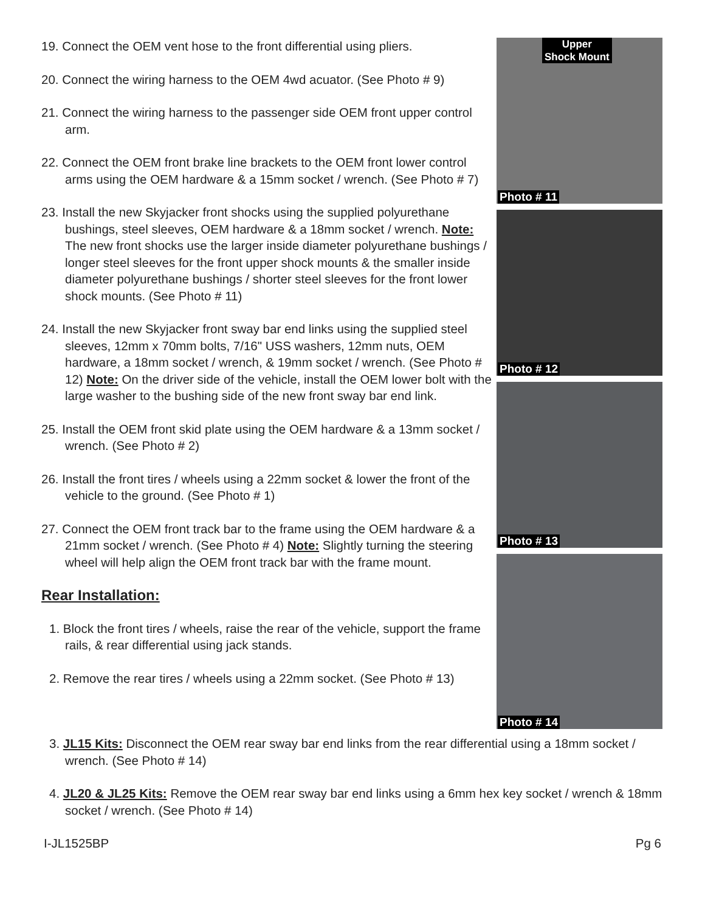19. Connect the OEM vent hose to the front differential using pliers.
20. Connect the wiring harness to the OEM 4wd acuator. (See Photo # 9)
21. Connect the wiring harness to the passenger side OEM front upper control arm.
22. Connect the OEM front brake line brackets to the OEM front lower control arms using the OEM hardware & a 15mm socket / wrench. (See Photo # 7)
23. Install the new Skyjacker front shocks using the supplied polyurethane bushings, steel sleeves, OEM hardware & a 18mm socket / wrench. Note: The new front shocks use the larger inside diameter polyurethane bushings / longer steel sleeves for the front upper shock mounts & the smaller inside diameter polyurethane bushings / shorter steel sleeves for the front lower shock mounts. (See Photo # 11)
24. Install the new Skyjacker front sway bar end links using the supplied steel sleeves, 12mm x 70mm bolts, 7/16" USS washers, 12mm nuts, OEM hardware, a 18mm socket / wrench, & 19mm socket / wrench. (See Photo # 12) Note: On the driver side of the vehicle, install the OEM lower bolt with the large washer to the bushing side of the new front sway bar end link.
25. Install the OEM front skid plate using the OEM hardware & a 13mm socket / wrench. (See Photo # 2)
26. Install the front tires / wheels using a 22mm socket & lower the front of the vehicle to the ground. (See Photo # 1)
27. Connect the OEM front track bar to the frame using the OEM hardware & a 21mm socket / wrench. (See Photo # 4) Note: Slightly turning the steering wheel will help align the OEM front track bar with the frame mount.
Rear Installation:
1. Block the front tires / wheels, raise the rear of the vehicle, support the frame rails, & rear differential using jack stands.
2. Remove the rear tires / wheels using a 22mm socket. (See Photo # 13)
Upper
Shock Mount
Photo # 11
Photo # 12
Photo # 13
Photo # 14
3. JL15 Kits: Disconnect the OEM rear sway bar end links from the rear differential using a 18mm socket / wrench. (See Photo # 14)
4. JL20 & JL25 Kits: Remove the OEM rear sway bar end links using a 6mm hex key socket / wrench & 18mm socket / wrench. (See Photo # 14)
I-JL1525BP Pg 6